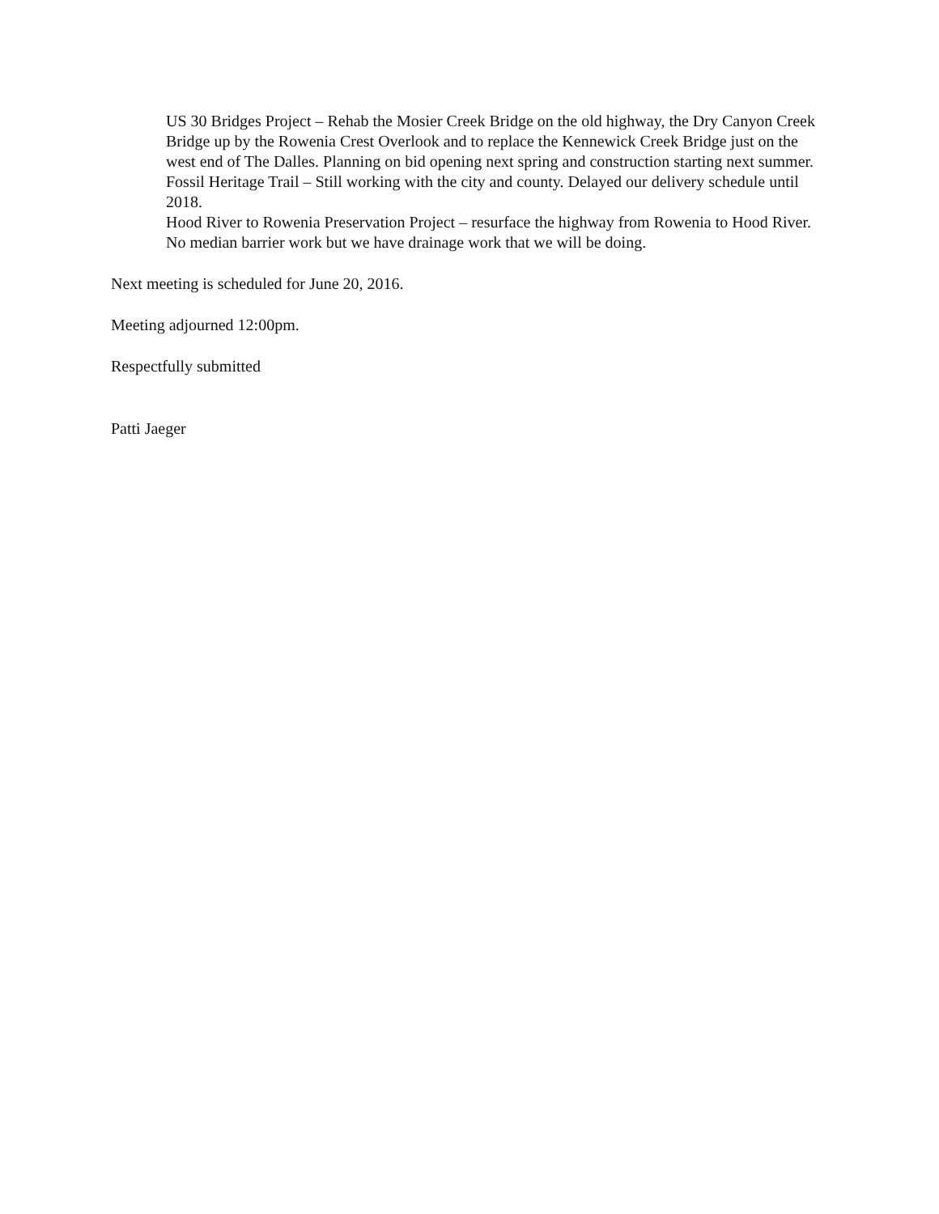US 30 Bridges Project – Rehab the Mosier Creek Bridge on the old highway, the Dry Canyon Creek Bridge up by the Rowenia Crest Overlook and to replace the Kennewick Creek Bridge just on the west end of The Dalles. Planning on bid opening next spring and construction starting next summer.
Fossil Heritage Trail – Still working with the city and county. Delayed our delivery schedule until 2018.
Hood River to Rowenia Preservation Project – resurface the highway from Rowenia to Hood River. No median barrier work but we have drainage work that we will be doing.
Next meeting is scheduled for June 20, 2016.
Meeting adjourned 12:00pm.
Respectfully submitted
Patti Jaeger